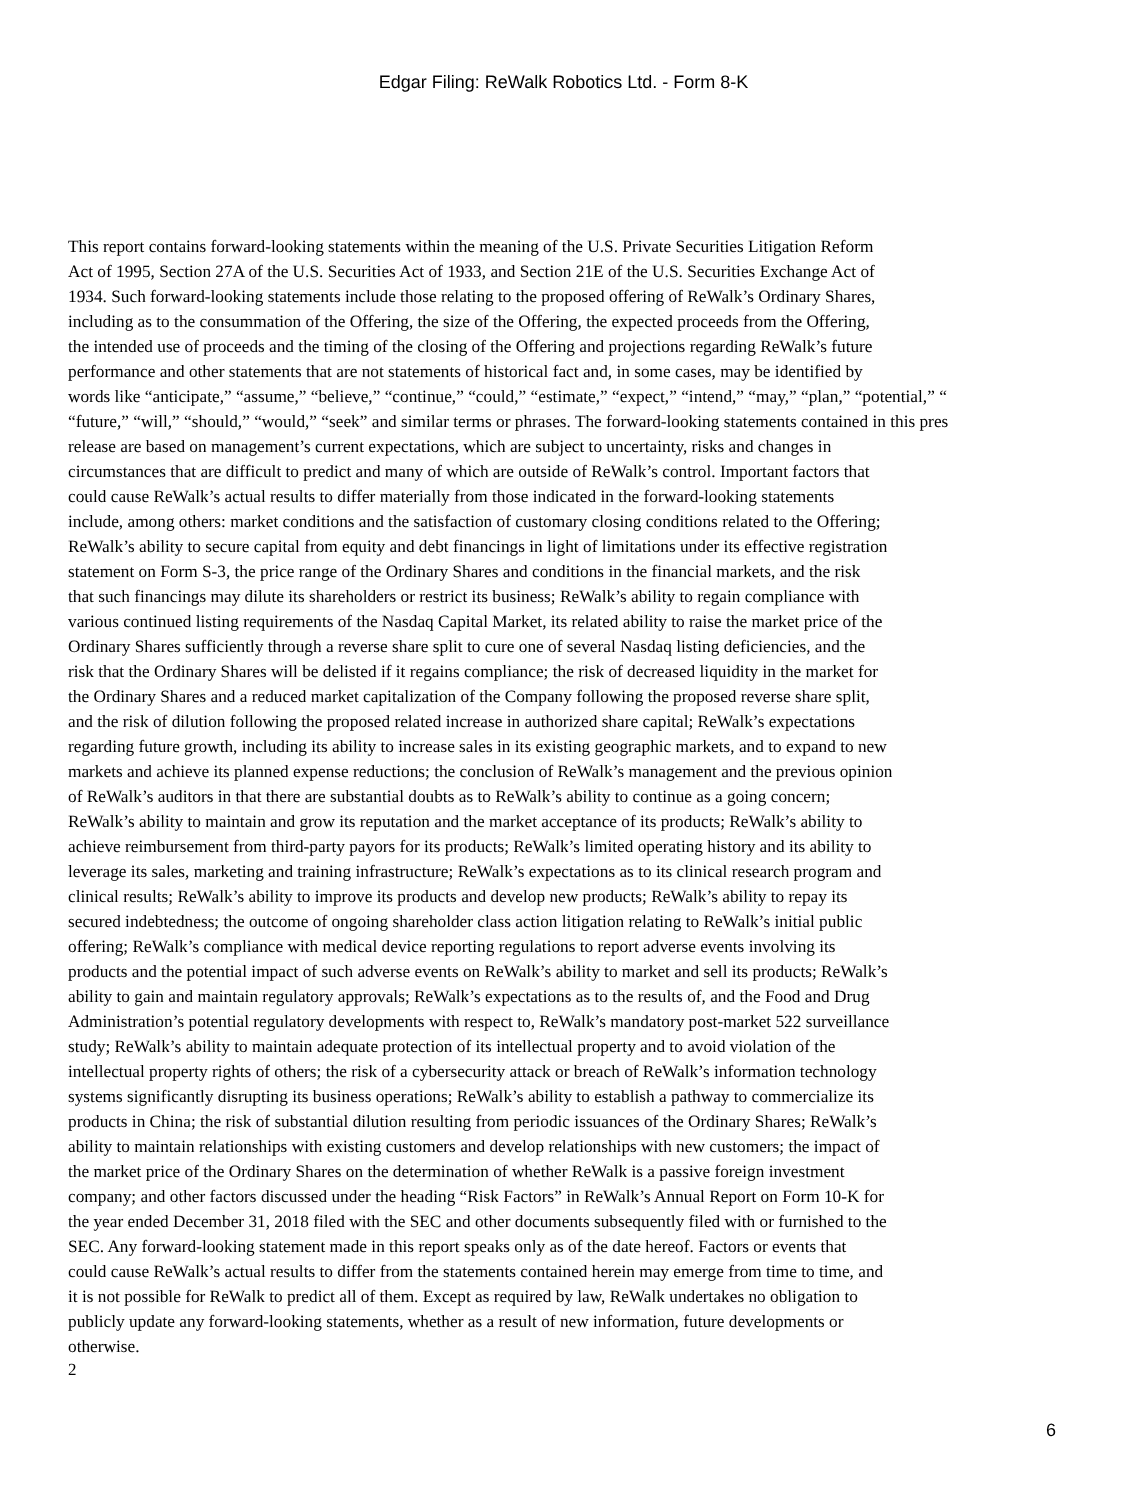Edgar Filing: ReWalk Robotics Ltd. - Form 8-K
This report contains forward-looking statements within the meaning of the U.S. Private Securities Litigation Reform
Act of 1995, Section 27A of the U.S. Securities Act of 1933, and Section 21E of the U.S. Securities Exchange Act of
1934. Such forward-looking statements include those relating to the proposed offering of ReWalk’s Ordinary Shares,
including as to the consummation of the Offering, the size of the Offering, the expected proceeds from the Offering,
the intended use of proceeds and the timing of the closing of the Offering and projections regarding ReWalk’s future
performance and other statements that are not statements of historical fact and, in some cases, may be identified by
words like “anticipate,” “assume,” “believe,” “continue,” “could,” “estimate,” “expect,” “intend,” “may,” “plan,” “potential,” “
“future,” “will,” “should,” “would,” “seek” and similar terms or phrases. The forward-looking statements contained in this pres
release are based on management’s current expectations, which are subject to uncertainty, risks and changes in
circumstances that are difficult to predict and many of which are outside of ReWalk’s control. Important factors that
could cause ReWalk’s actual results to differ materially from those indicated in the forward-looking statements
include, among others: market conditions and the satisfaction of customary closing conditions related to the Offering;
ReWalk’s ability to secure capital from equity and debt financings in light of limitations under its effective registration
statement on Form S-3, the price range of the Ordinary Shares and conditions in the financial markets, and the risk
that such financings may dilute its shareholders or restrict its business; ReWalk’s ability to regain compliance with
various continued listing requirements of the Nasdaq Capital Market, its related ability to raise the market price of the
Ordinary Shares sufficiently through a reverse share split to cure one of several Nasdaq listing deficiencies, and the
risk that the Ordinary Shares will be delisted if it regains compliance; the risk of decreased liquidity in the market for
the Ordinary Shares and a reduced market capitalization of the Company following the proposed reverse share split,
and the risk of dilution following the proposed related increase in authorized share capital; ReWalk’s expectations
regarding future growth, including its ability to increase sales in its existing geographic markets, and to expand to new
markets and achieve its planned expense reductions; the conclusion of ReWalk’s management and the previous opinion
of ReWalk’s auditors in that there are substantial doubts as to ReWalk’s ability to continue as a going concern;
ReWalk’s ability to maintain and grow its reputation and the market acceptance of its products; ReWalk’s ability to
achieve reimbursement from third-party payors for its products; ReWalk’s limited operating history and its ability to
leverage its sales, marketing and training infrastructure; ReWalk’s expectations as to its clinical research program and
clinical results; ReWalk’s ability to improve its products and develop new products; ReWalk’s ability to repay its
secured indebtedness; the outcome of ongoing shareholder class action litigation relating to ReWalk’s initial public
offering; ReWalk’s compliance with medical device reporting regulations to report adverse events involving its
products and the potential impact of such adverse events on ReWalk’s ability to market and sell its products; ReWalk’s
ability to gain and maintain regulatory approvals; ReWalk’s expectations as to the results of, and the Food and Drug
Administration’s potential regulatory developments with respect to, ReWalk’s mandatory post-market 522 surveillance
study; ReWalk’s ability to maintain adequate protection of its intellectual property and to avoid violation of the
intellectual property rights of others; the risk of a cybersecurity attack or breach of ReWalk’s information technology
systems significantly disrupting its business operations; ReWalk’s ability to establish a pathway to commercialize its
products in China; the risk of substantial dilution resulting from periodic issuances of the Ordinary Shares; ReWalk’s
ability to maintain relationships with existing customers and develop relationships with new customers; the impact of
the market price of the Ordinary Shares on the determination of whether ReWalk is a passive foreign investment
company; and other factors discussed under the heading “Risk Factors” in ReWalk’s Annual Report on Form 10-K for
the year ended December 31, 2018 filed with the SEC and other documents subsequently filed with or furnished to the
SEC. Any forward-looking statement made in this report speaks only as of the date hereof. Factors or events that
could cause ReWalk’s actual results to differ from the statements contained herein may emerge from time to time, and
it is not possible for ReWalk to predict all of them. Except as required by law, ReWalk undertakes no obligation to
publicly update any forward-looking statements, whether as a result of new information, future developments or
otherwise.
2
6